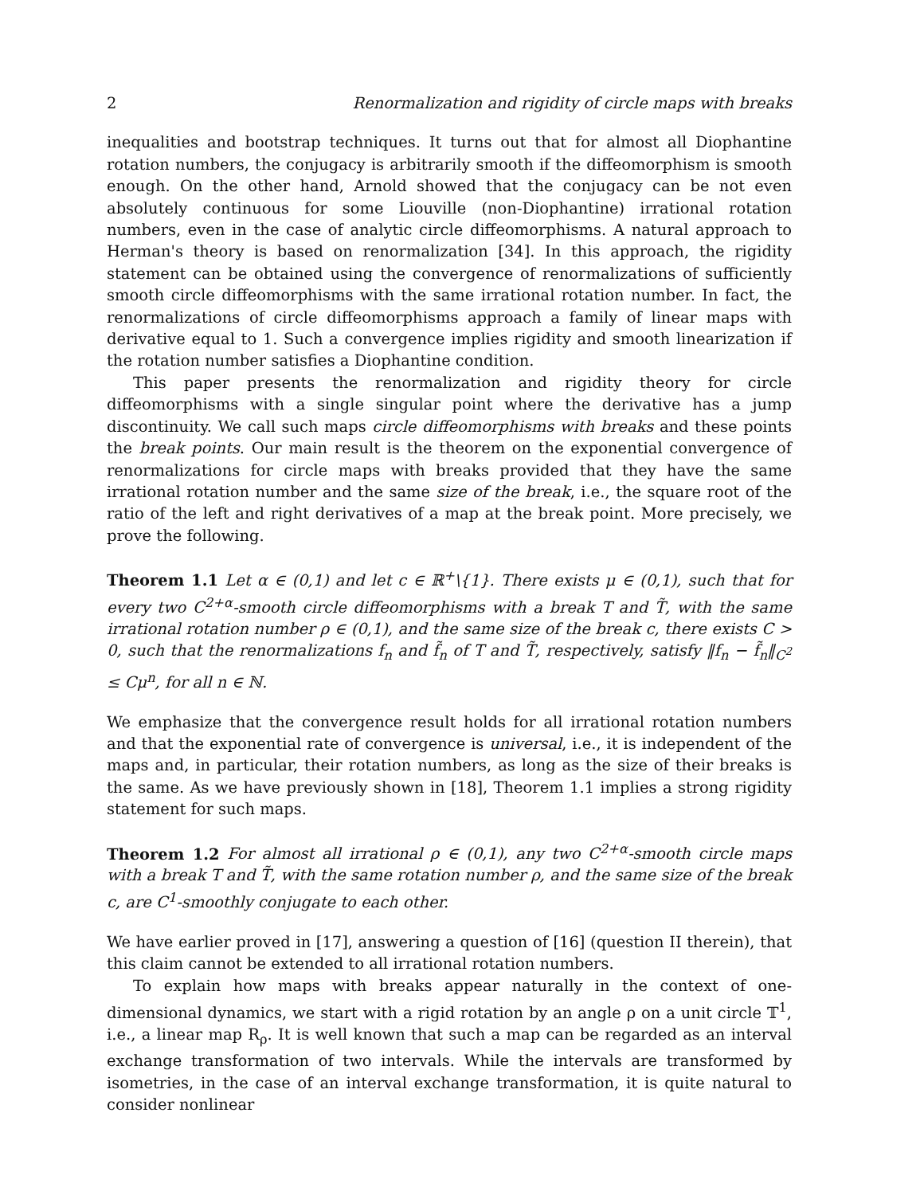2 Renormalization and rigidity of circle maps with breaks
inequalities and bootstrap techniques. It turns out that for almost all Diophantine rotation numbers, the conjugacy is arbitrarily smooth if the diffeomorphism is smooth enough. On the other hand, Arnold showed that the conjugacy can be not even absolutely continuous for some Liouville (non-Diophantine) irrational rotation numbers, even in the case of analytic circle diffeomorphisms. A natural approach to Herman's theory is based on renormalization [34]. In this approach, the rigidity statement can be obtained using the convergence of renormalizations of sufficiently smooth circle diffeomorphisms with the same irrational rotation number. In fact, the renormalizations of circle diffeomorphisms approach a family of linear maps with derivative equal to 1. Such a convergence implies rigidity and smooth linearization if the rotation number satisfies a Diophantine condition.
This paper presents the renormalization and rigidity theory for circle diffeomorphisms with a single singular point where the derivative has a jump discontinuity. We call such maps circle diffeomorphisms with breaks and these points the break points. Our main result is the theorem on the exponential convergence of renormalizations for circle maps with breaks provided that they have the same irrational rotation number and the same size of the break, i.e., the square root of the ratio of the left and right derivatives of a map at the break point. More precisely, we prove the following.
Theorem 1.1 Let α ∈ (0,1) and let c ∈ ℝ<sup>+</sup>\{1}. There exists μ ∈ (0,1), such that for every two C<sup>2+α</sup>-smooth circle diffeomorphisms with a break T and T̃, with the same irrational rotation number ρ ∈ (0,1), and the same size of the break c, there exists C > 0, such that the renormalizations f<sub>n</sub> and f̃<sub>n</sub> of T and T̃, respectively, satisfy ‖f<sub>n</sub> − f̃<sub>n</sub>‖<sub>C<sup>2</sup></sub> ≤ Cμ<sup>n</sup>, for all n ∈ ℕ.
We emphasize that the convergence result holds for all irrational rotation numbers and that the exponential rate of convergence is universal, i.e., it is independent of the maps and, in particular, their rotation numbers, as long as the size of their breaks is the same. As we have previously shown in [18], Theorem 1.1 implies a strong rigidity statement for such maps.
Theorem 1.2 For almost all irrational ρ ∈ (0,1), any two C<sup>2+α</sup>-smooth circle maps with a break T and T̃, with the same rotation number ρ, and the same size of the break c, are C<sup>1</sup>-smoothly conjugate to each other.
We have earlier proved in [17], answering a question of [16] (question II therein), that this claim cannot be extended to all irrational rotation numbers.
To explain how maps with breaks appear naturally in the context of one-dimensional dynamics, we start with a rigid rotation by an angle ρ on a unit circle 𝕋<sup>1</sup>, i.e., a linear map R<sub>ρ</sub>. It is well known that such a map can be regarded as an interval exchange transformation of two intervals. While the intervals are transformed by isometries, in the case of an interval exchange transformation, it is quite natural to consider nonlinear